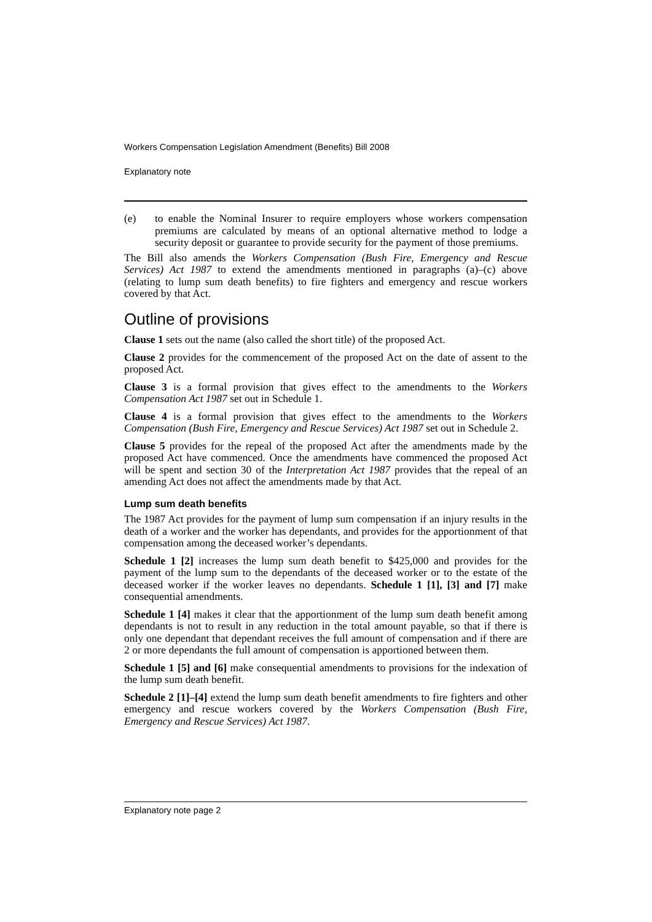Workers Compensation Legislation Amendment (Benefits) Bill 2008
Explanatory note
(e) to enable the Nominal Insurer to require employers whose workers compensation premiums are calculated by means of an optional alternative method to lodge a security deposit or guarantee to provide security for the payment of those premiums.
The Bill also amends the Workers Compensation (Bush Fire, Emergency and Rescue Services) Act 1987 to extend the amendments mentioned in paragraphs (a)–(c) above (relating to lump sum death benefits) to fire fighters and emergency and rescue workers covered by that Act.
Outline of provisions
Clause 1 sets out the name (also called the short title) of the proposed Act.
Clause 2 provides for the commencement of the proposed Act on the date of assent to the proposed Act.
Clause 3 is a formal provision that gives effect to the amendments to the Workers Compensation Act 1987 set out in Schedule 1.
Clause 4 is a formal provision that gives effect to the amendments to the Workers Compensation (Bush Fire, Emergency and Rescue Services) Act 1987 set out in Schedule 2.
Clause 5 provides for the repeal of the proposed Act after the amendments made by the proposed Act have commenced. Once the amendments have commenced the proposed Act will be spent and section 30 of the Interpretation Act 1987 provides that the repeal of an amending Act does not affect the amendments made by that Act.
Lump sum death benefits
The 1987 Act provides for the payment of lump sum compensation if an injury results in the death of a worker and the worker has dependants, and provides for the apportionment of that compensation among the deceased worker’s dependants.
Schedule 1 [2] increases the lump sum death benefit to $425,000 and provides for the payment of the lump sum to the dependants of the deceased worker or to the estate of the deceased worker if the worker leaves no dependants. Schedule 1 [1], [3] and [7] make consequential amendments.
Schedule 1 [4] makes it clear that the apportionment of the lump sum death benefit among dependants is not to result in any reduction in the total amount payable, so that if there is only one dependant that dependant receives the full amount of compensation and if there are 2 or more dependants the full amount of compensation is apportioned between them.
Schedule 1 [5] and [6] make consequential amendments to provisions for the indexation of the lump sum death benefit.
Schedule 2 [1]–[4] extend the lump sum death benefit amendments to fire fighters and other emergency and rescue workers covered by the Workers Compensation (Bush Fire, Emergency and Rescue Services) Act 1987.
Explanatory note page 2